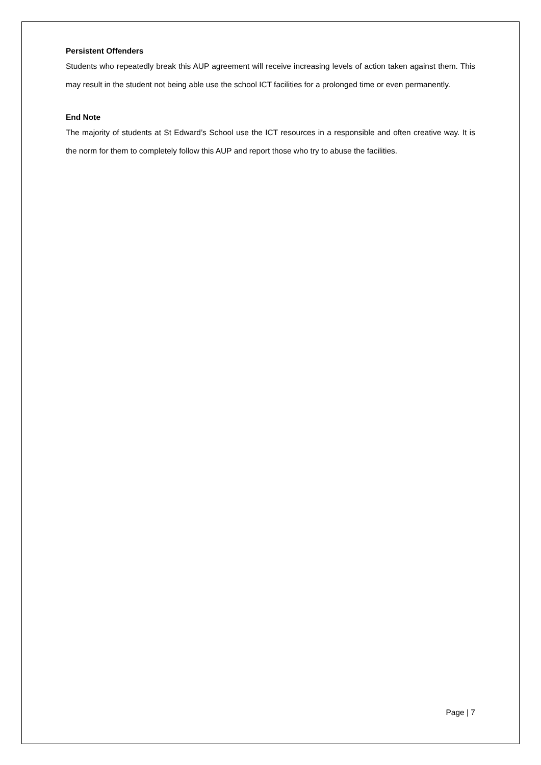Persistent Offenders
Students who repeatedly break this AUP agreement will receive increasing levels of action taken against them. This may result in the student not being able use the school ICT facilities for a prolonged time or even permanently.
End Note
The majority of students at St Edward’s School use the ICT resources in a responsible and often creative way. It is the norm for them to completely follow this AUP and report those who try to abuse the facilities.
Page | 7